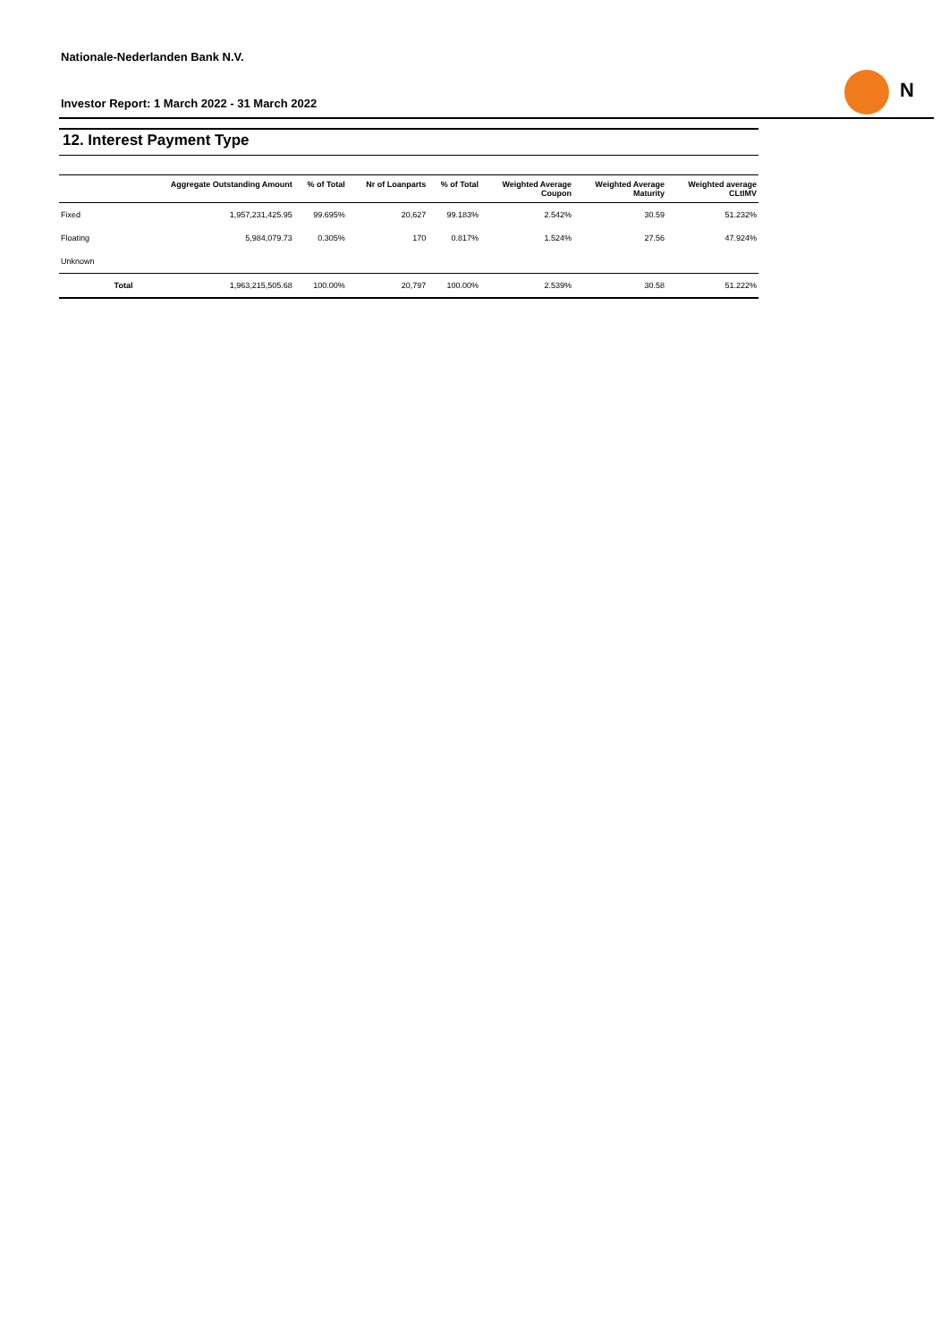Nationale-Nederlanden Bank N.V.
Investor Report: 1 March 2022 - 31 March 2022
N
12. Interest Payment Type
| | | Aggregate Outstanding Amount | % of Total | Nr of Loanparts | % of Total | Weighted Average Coupon | Weighted Average Maturity | Weighted average CLtIMV |
| --- | --- | --- | --- | --- | --- | --- | --- | --- |
| Fixed | | 1,957,231,425.95 | 99.695% | 20,627 | 99.183% | 2.542% | 30.59 | 51.232% |
| Floating | | 5,984,079.73 | 0.305% | 170 | 0.817% | 1.524% | 27.56 | 47.924% |
| Unknown | | | | | | | | |
| | Total | 1,963,215,505.68 | 100.00% | 20,797 | 100.00% | 2.539% | 30.58 | 51.222% |